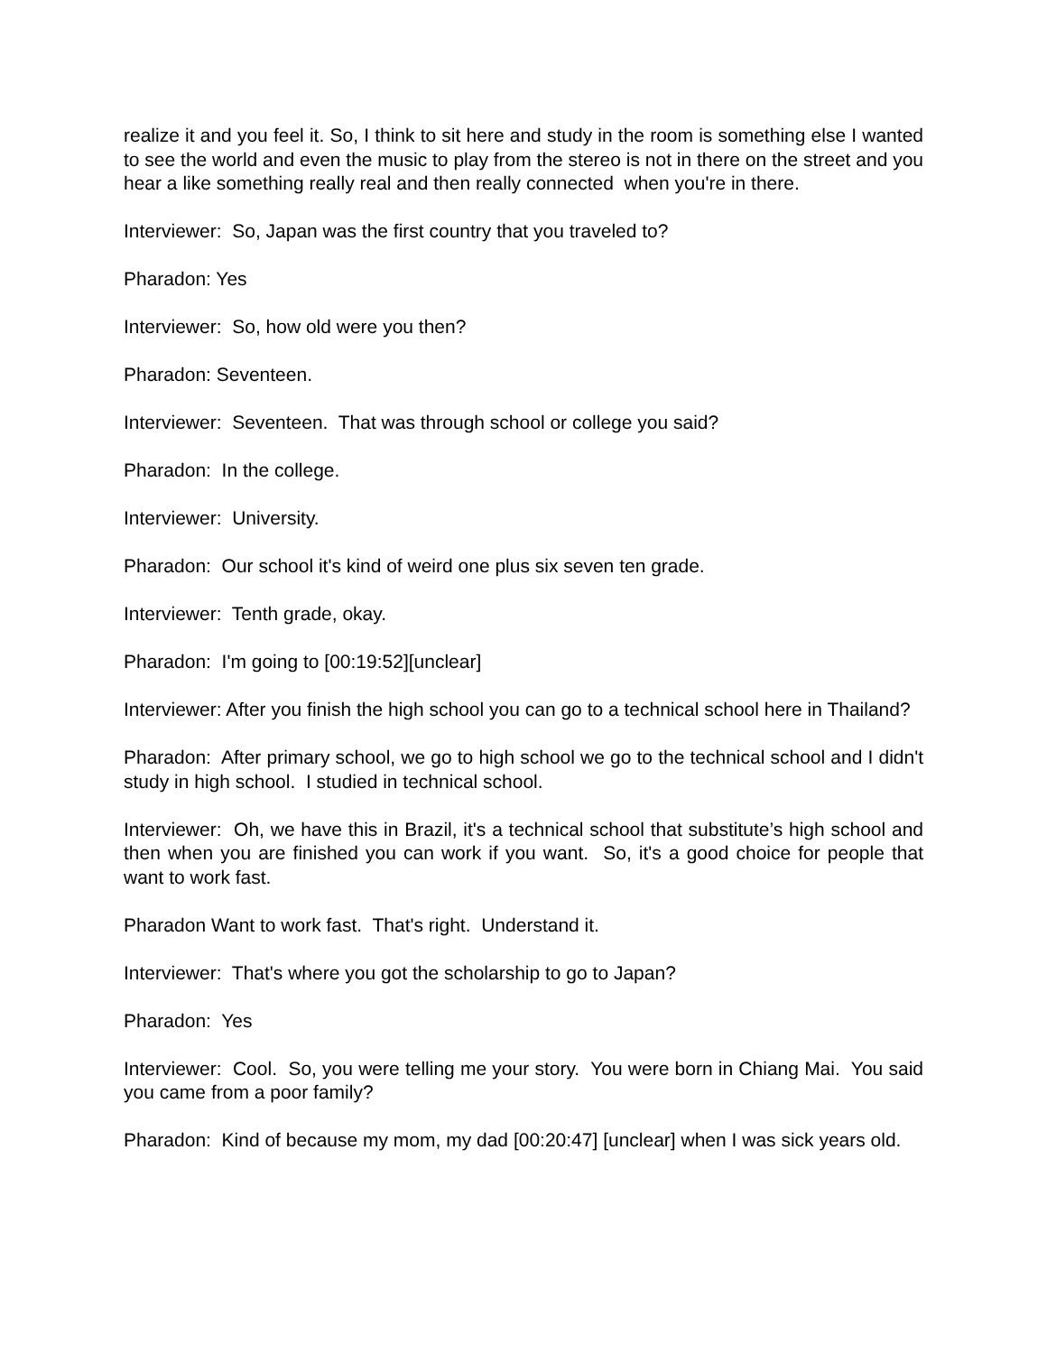realize it and you feel it. So, I think to sit here and study in the room is something else I wanted to see the world and even the music to play from the stereo is not in there on the street and you hear a like something really real and then really connected when you're in there.
Interviewer: So, Japan was the first country that you traveled to?
Pharadon: Yes
Interviewer: So, how old were you then?
Pharadon: Seventeen.
Interviewer: Seventeen. That was through school or college you said?
Pharadon: In the college.
Interviewer: University.
Pharadon: Our school it's kind of weird one plus six seven ten grade.
Interviewer: Tenth grade, okay.
Pharadon: I'm going to [00:19:52][unclear]
Interviewer: After you finish the high school you can go to a technical school here in Thailand?
Pharadon: After primary school, we go to high school we go to the technical school and I didn't study in high school. I studied in technical school.
Interviewer: Oh, we have this in Brazil, it's a technical school that substitute’s high school and then when you are finished you can work if you want. So, it's a good choice for people that want to work fast.
Pharadon Want to work fast. That's right. Understand it.
Interviewer: That's where you got the scholarship to go to Japan?
Pharadon: Yes
Interviewer: Cool. So, you were telling me your story. You were born in Chiang Mai. You said you came from a poor family?
Pharadon: Kind of because my mom, my dad [00:20:47] [unclear] when I was sick years old.